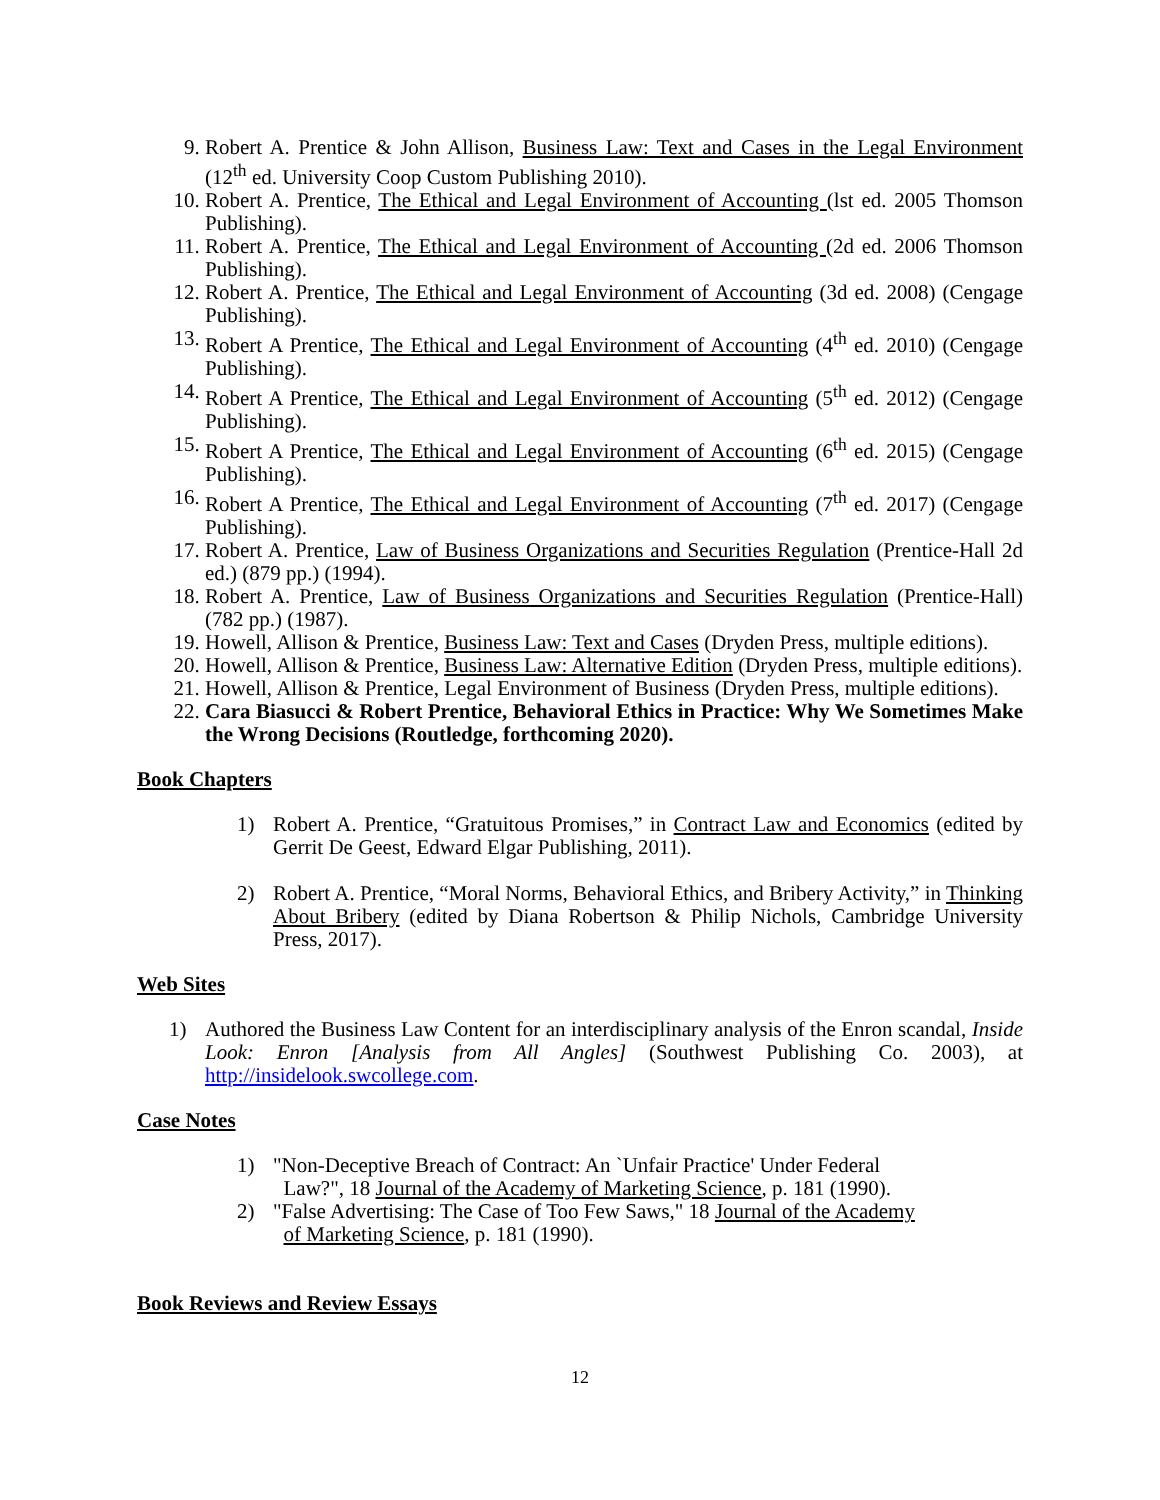9. Robert A. Prentice & John Allison, Business Law: Text and Cases in the Legal Environment (12<sup>th</sup> ed. University Coop Custom Publishing 2010).
10. Robert A. Prentice, The Ethical and Legal Environment of Accounting (lst ed. 2005 Thomson Publishing).
11. Robert A. Prentice, The Ethical and Legal Environment of Accounting (2d ed. 2006 Thomson Publishing).
12. Robert A. Prentice, The Ethical and Legal Environment of Accounting (3d ed. 2008) (Cengage Publishing).
13. Robert A Prentice, The Ethical and Legal Environment of Accounting (4<sup>th</sup> ed. 2010) (Cengage Publishing).
14. Robert A Prentice, The Ethical and Legal Environment of Accounting (5<sup>th</sup> ed. 2012) (Cengage Publishing).
15. Robert A Prentice, The Ethical and Legal Environment of Accounting (6<sup>th</sup> ed. 2015) (Cengage Publishing).
16. Robert A Prentice, The Ethical and Legal Environment of Accounting (7<sup>th</sup> ed. 2017) (Cengage Publishing).
17. Robert A. Prentice, Law of Business Organizations and Securities Regulation (Prentice-Hall 2d ed.) (879 pp.) (1994).
18. Robert A. Prentice, Law of Business Organizations and Securities Regulation (Prentice-Hall) (782 pp.) (1987).
19. Howell, Allison & Prentice, Business Law: Text and Cases (Dryden Press, multiple editions).
20. Howell, Allison & Prentice, Business Law: Alternative Edition (Dryden Press, multiple editions).
21. Howell, Allison & Prentice, Legal Environment of Business (Dryden Press, multiple editions).
22. Cara Biasucci & Robert Prentice, Behavioral Ethics in Practice: Why We Sometimes Make the Wrong Decisions (Routledge, forthcoming 2020).
Book Chapters
1) Robert A. Prentice, “Gratuitous Promises,” in Contract Law and Economics (edited by Gerrit De Geest, Edward Elgar Publishing, 2011).
2) Robert A. Prentice, “Moral Norms, Behavioral Ethics, and Bribery Activity,” in Thinking About Bribery (edited by Diana Robertson & Philip Nichols, Cambridge University Press, 2017).
Web Sites
1) Authored the Business Law Content for an interdisciplinary analysis of the Enron scandal, Inside Look: Enron [Analysis from All Angles] (Southwest Publishing Co. 2003), at http://insidelook.swcollege.com.
Case Notes
1) "Non-Deceptive Breach of Contract: An `Unfair Practice' Under Federal
Law?", 18 Journal of the Academy of Marketing Science, p. 181 (1990).
2) "False Advertising: The Case of Too Few Saws," 18 Journal of the Academy
of Marketing Science, p. 181 (1990).
Book Reviews and Review Essays
12